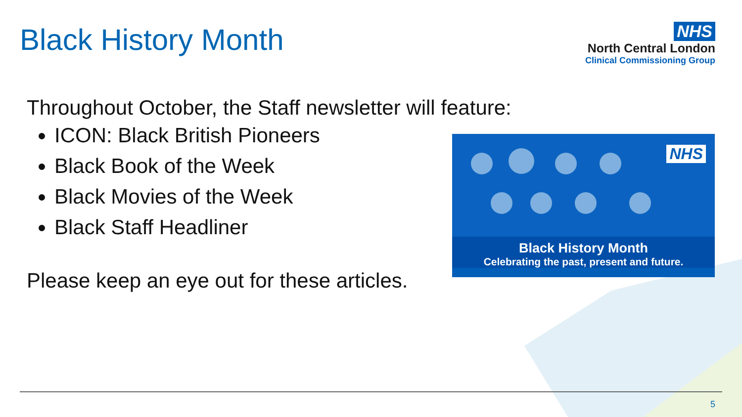Black History Month
NHS
North Central London
Clinical Commissioning Group
Throughout October, the Staff newsletter will feature:
ICON: Black British Pioneers
Black Book of the Week
Black Movies of the Week
Black Staff Headliner
Please keep an eye out for these articles.
NHS
Black History Month
Celebrating the past, present and future.
5